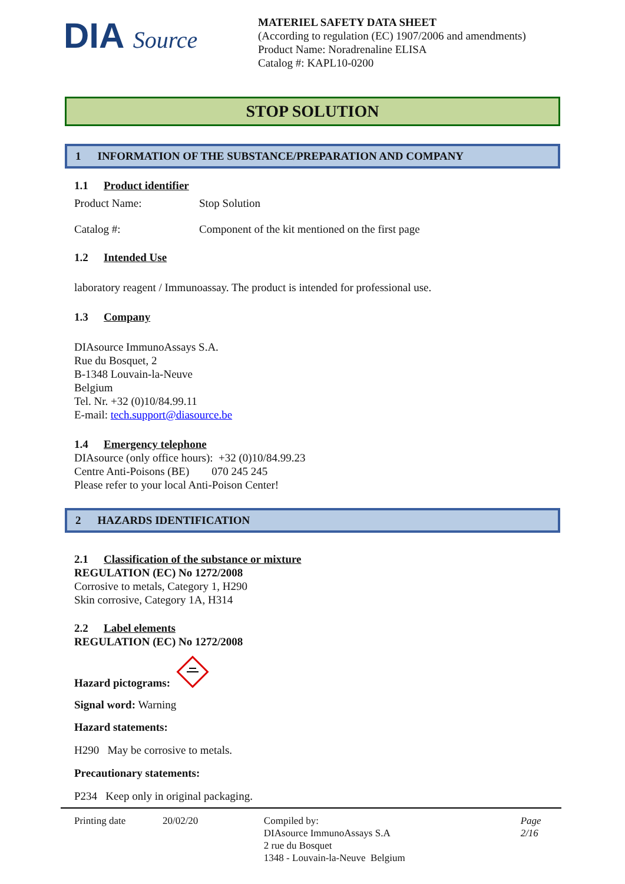DIA Source
MATERIEL SAFETY DATA SHEET
(According to regulation (EC) 1907/2006 and amendments)
Product Name: Noradrenaline ELISA
Catalog #: KAPL10-0200
STOP SOLUTION
1 INFORMATION OF THE SUBSTANCE/PREPARATION AND COMPANY
1.1 Product identifier
Product Name: Stop Solution
Catalog #: Component of the kit mentioned on the first page
1.2 Intended Use
laboratory reagent / Immunoassay. The product is intended for professional use.
1.3 Company
DIAsource ImmunoAssays S.A.
Rue du Bosquet, 2
B-1348 Louvain-la-Neuve
Belgium
Tel. Nr. +32 (0)10/84.99.11
E-mail: tech.support@diasource.be
1.4 Emergency telephone
DIAsource (only office hours): +32 (0)10/84.99.23
Centre Anti-Poisons (BE) 070 245 245
Please refer to your local Anti-Poison Center!
2 HAZARDS IDENTIFICATION
2.1 Classification of the substance or mixture
REGULATION (EC) No 1272/2008
Corrosive to metals, Category 1, H290
Skin corrosive, Category 1A, H314
2.2 Label elements
REGULATION (EC) No 1272/2008
Hazard pictograms:
Signal word: Warning
Hazard statements:
H290 May be corrosive to metals.
Precautionary statements:
P234 Keep only in original packaging.
Printing date 20/02/20 Compiled by:
DIAsource ImmunoAssays S.A
2 rue du Bosquet
1348 - Louvain-la-Neuve Belgium
Page 2/16